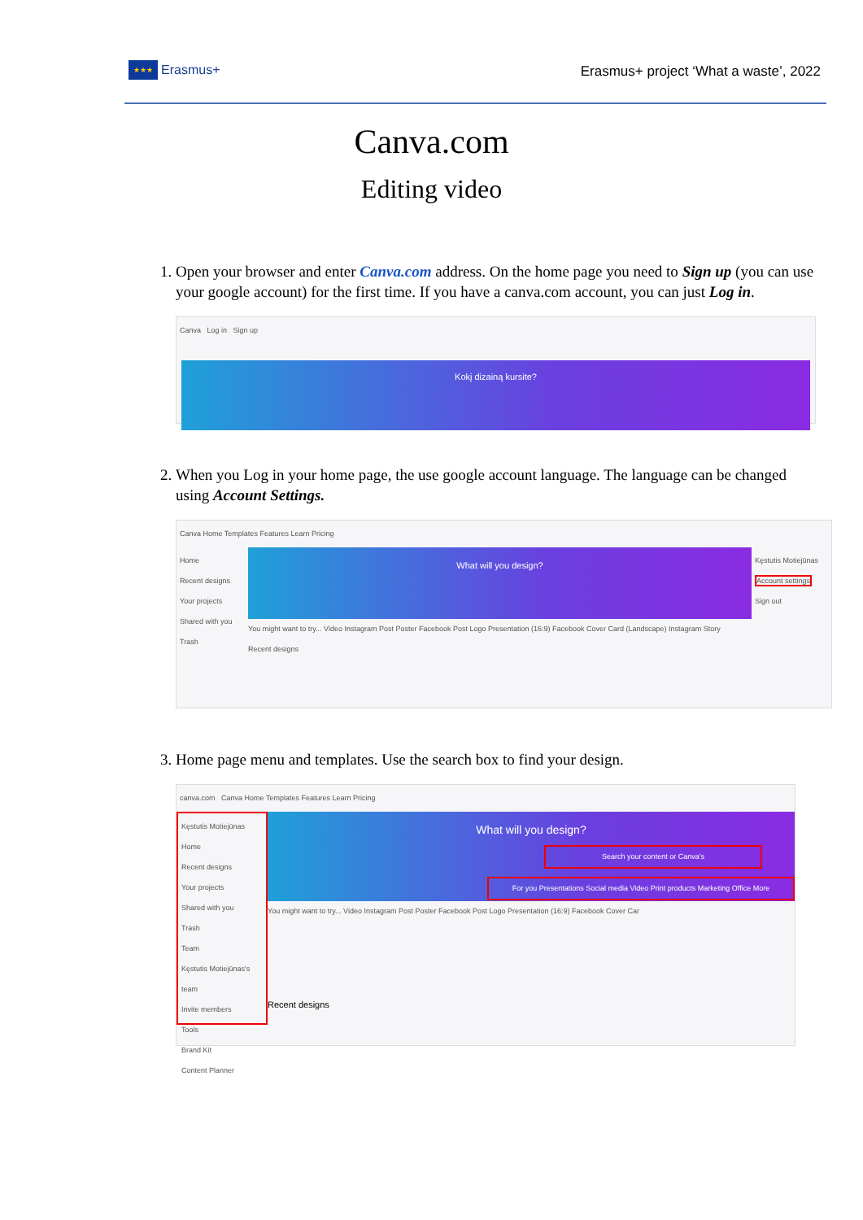★★★
Erasmus+
Erasmus+ project ‘What a waste’, 2022
Canva.com
Editing video
1. Open your browser and enter Canva.com address. On the home page you need to Sign up (you can use your google account) for the first time. If you have a canva.com account, you can just Log in.
Canva Log in Sign up
Kokį dizainą kursite?
2. When you Log in your home page, the use google account language. The language can be changed using Account Settings.
Canva Home Templates Features Learn Pricing
Home
Recent designs
Your projects
Shared with you
Trash
What will you design?
You might want to try... Video Instagram Post Poster Facebook Post Logo Presentation (16:9) Facebook Cover Card (Landscape) Instagram Story
Recent designs
Kęstutis Motiejūnas
Account settings
Sign out
3. Home page menu and templates. Use the search box to find your design.
canva.com Canva Home Templates Features Learn Pricing
Kęstutis Motiejūnas
Home
Recent designs
Your projects
Shared with you
Trash
Team
Kęstutis Motiejūnas's team
Invite members
Tools
Brand Kit
Content Planner
What will you design?
Search your content or Canva's
For you Presentations Social media Video Print products Marketing Office More
You might want to try... Video Instagram Post Poster Facebook Post Logo Presentation (16:9) Facebook Cover Car
Recent designs